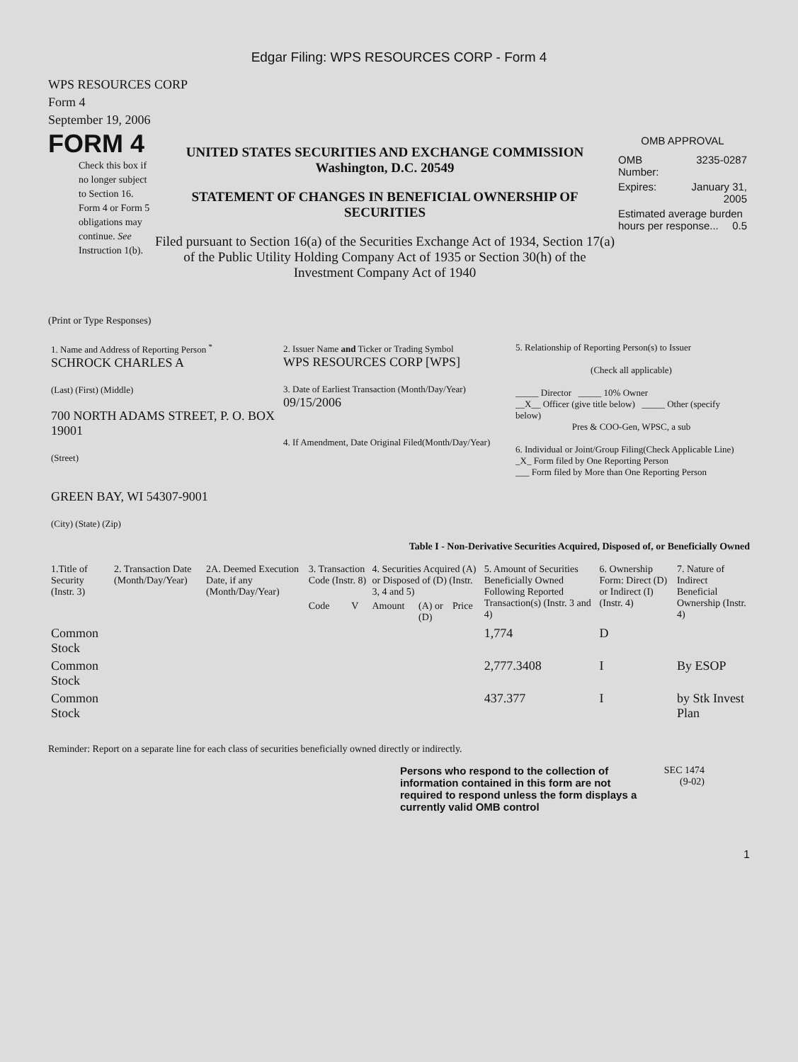Edgar Filing: WPS RESOURCES CORP - Form 4
WPS RESOURCES CORP
Form 4
September 19, 2006
FORM 4
Check this box if no longer subject to Section 16. Form 4 or Form 5 obligations may continue. See Instruction 1(b).
UNITED STATES SECURITIES AND EXCHANGE COMMISSION
Washington, D.C. 20549
STATEMENT OF CHANGES IN BENEFICIAL OWNERSHIP OF SECURITIES
Filed pursuant to Section 16(a) of the Securities Exchange Act of 1934, Section 17(a) of the Public Utility Holding Company Act of 1935 or Section 30(h) of the Investment Company Act of 1940
OMB APPROVAL
| OMB Number: | 3235-0287 |
| Expires: | January 31, 2005 |
| Estimated average burden hours per response... 0.5 | |
(Print or Type Responses)
| 1. Name and Address of Reporting Person <sup>*</sup> SCHROCK CHARLES A (Last) (First) (Middle) 700 NORTH ADAMS STREET, P. O. BOX 19001 (Street) GREEN BAY, WI 54307-9001 (City) (State) (Zip) | 2. Issuer Name and Ticker or Trading Symbol WPS RESOURCES CORP [WPS] 3. Date of Earliest Transaction (Month/Day/Year) 09/15/2006 4. If Amendment, Date Original Filed(Month/Day/Year) | 5. Relationship of Reporting Person(s) to Issuer (Check all applicable) _____ Director _____ 10% Owner __X__ Officer (give title below) _____ Other (specify below) Pres & COO-Gen, WPSC, a sub 6. Individual or Joint/Group Filing(Check Applicable Line) _X_ Form filed by One Reporting Person ___ Form filed by More than One Reporting Person |
Table I - Non-Derivative Securities Acquired, Disposed of, or Beneficially Owned
| 1.Title of Security (Instr. 3) | 2. Transaction Date (Month/Day/Year) | 2A. Deemed Execution Date, if any (Month/Day/Year) | 3. Transaction Code (Instr. 8) | | 4. Securities Acquired (A) or Disposed of (D) (Instr. 3, 4 and 5) | | | 5. Amount of Securities Beneficially Owned Following Reported Transaction(s) (Instr. 3 and 4) | 6. Ownership Form: Direct (D) or Indirect (I) (Instr. 4) | 7. Nature of Indirect Beneficial Ownership (Instr. 4) |
| --- | --- | --- | --- | --- | --- | --- | --- | --- | --- | --- |
| | | | Code | V | Amount | (A) or (D) | Price | | | |
| Common Stock | | | | | | | | 1,774 | D | |
| Common Stock | | | | | | | | 2,777.3408 | I | By ESOP |
| Common Stock | | | | | | | | 437.377 | I | by Stk Invest Plan |
Reminder: Report on a separate line for each class of securities beneficially owned directly or indirectly.
Persons who respond to the collection of information contained in this form are not required to respond unless the form displays a currently valid OMB control
SEC 1474
(9-02)
1